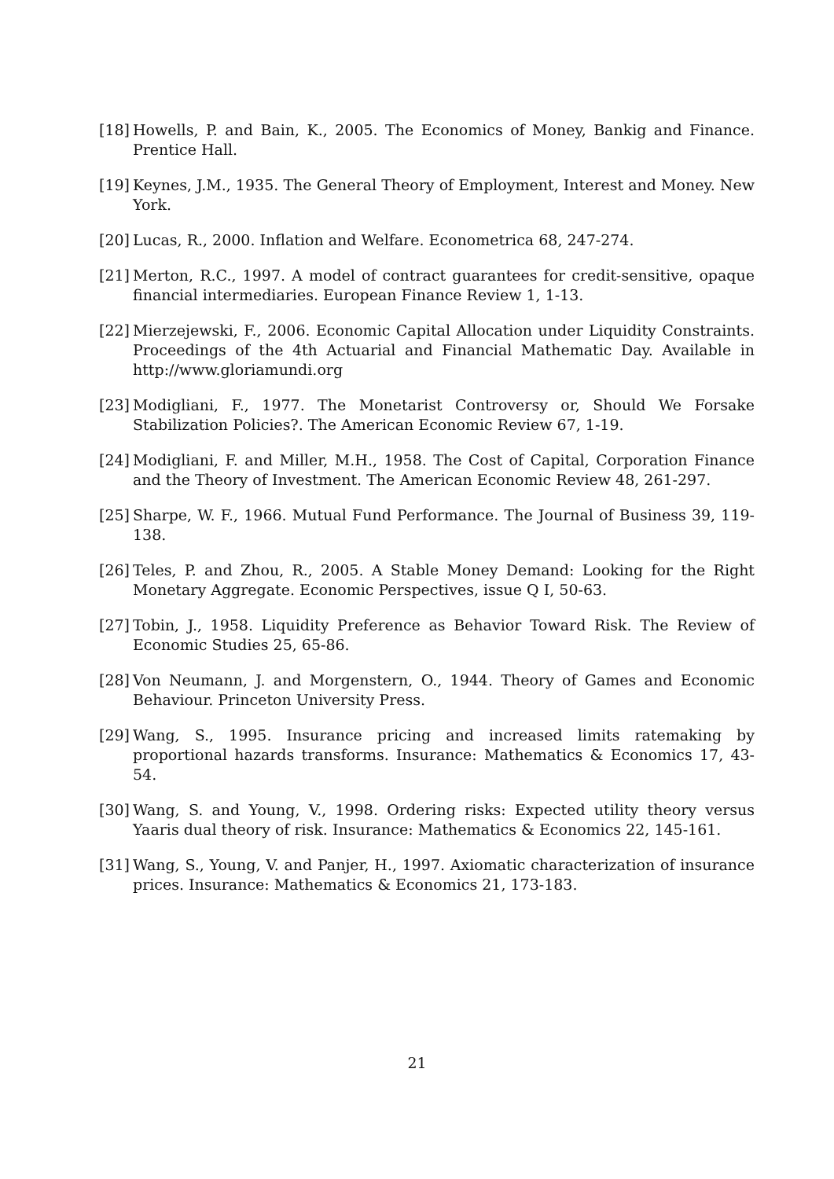[18] Howells, P. and Bain, K., 2005. The Economics of Money, Bankig and Finance. Prentice Hall.
[19] Keynes, J.M., 1935. The General Theory of Employment, Interest and Money. New York.
[20] Lucas, R., 2000. Inflation and Welfare. Econometrica 68, 247-274.
[21] Merton, R.C., 1997. A model of contract guarantees for credit-sensitive, opaque financial intermediaries. European Finance Review 1, 1-13.
[22] Mierzejewski, F., 2006. Economic Capital Allocation under Liquidity Constraints. Proceedings of the 4th Actuarial and Financial Mathematic Day. Available in http://www.gloriamundi.org
[23] Modigliani, F., 1977. The Monetarist Controversy or, Should We Forsake Stabilization Policies?. The American Economic Review 67, 1-19.
[24] Modigliani, F. and Miller, M.H., 1958. The Cost of Capital, Corporation Finance and the Theory of Investment. The American Economic Review 48, 261-297.
[25] Sharpe, W. F., 1966. Mutual Fund Performance. The Journal of Business 39, 119-138.
[26] Teles, P. and Zhou, R., 2005. A Stable Money Demand: Looking for the Right Monetary Aggregate. Economic Perspectives, issue Q I, 50-63.
[27] Tobin, J., 1958. Liquidity Preference as Behavior Toward Risk. The Review of Economic Studies 25, 65-86.
[28] Von Neumann, J. and Morgenstern, O., 1944. Theory of Games and Economic Behaviour. Princeton University Press.
[29] Wang, S., 1995. Insurance pricing and increased limits ratemaking by proportional hazards transforms. Insurance: Mathematics & Economics 17, 43-54.
[30] Wang, S. and Young, V., 1998. Ordering risks: Expected utility theory versus Yaaris dual theory of risk. Insurance: Mathematics & Economics 22, 145-161.
[31] Wang, S., Young, V. and Panjer, H., 1997. Axiomatic characterization of insurance prices. Insurance: Mathematics & Economics 21, 173-183.
21